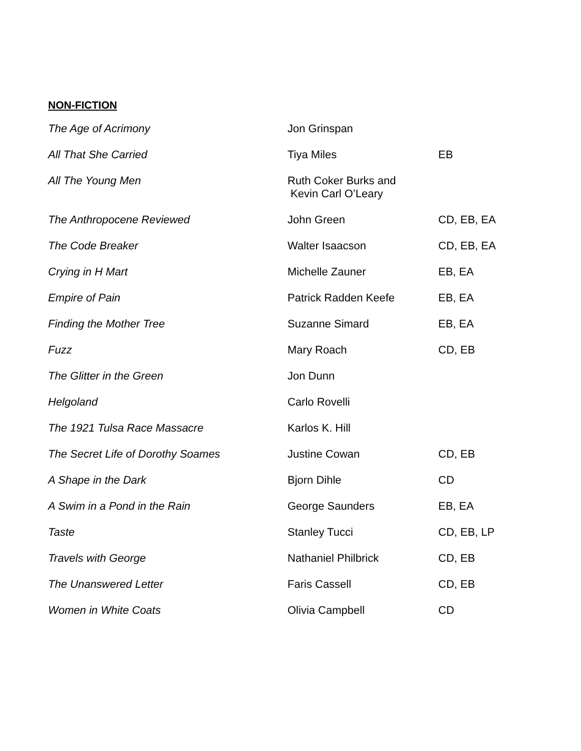NON-FICTION
| The Age of Acrimony | Jon Grinspan | |
| All That She Carried | Tiya Miles | EB |
| All The Young Men | Ruth Coker Burks and Kevin Carl O’Leary | |
| The Anthropocene Reviewed | John Green | CD, EB, EA |
| The Code Breaker | Walter Isaacson | CD, EB, EA |
| Crying in H Mart | Michelle Zauner | EB, EA |
| Empire of Pain | Patrick Radden Keefe | EB, EA |
| Finding the Mother Tree | Suzanne Simard | EB, EA |
| Fuzz | Mary Roach | CD, EB |
| The Glitter in the Green | Jon Dunn | |
| Helgoland | Carlo Rovelli | |
| The 1921 Tulsa Race Massacre | Karlos K. Hill | |
| The Secret Life of Dorothy Soames | Justine Cowan | CD, EB |
| A Shape in the Dark | Bjorn Dihle | CD |
| A Swim in a Pond in the Rain | George Saunders | EB, EA |
| Taste | Stanley Tucci | CD, EB, LP |
| Travels with George | Nathaniel Philbrick | CD, EB |
| The Unanswered Letter | Faris Cassell | CD, EB |
| Women in White Coats | Olivia Campbell | CD |